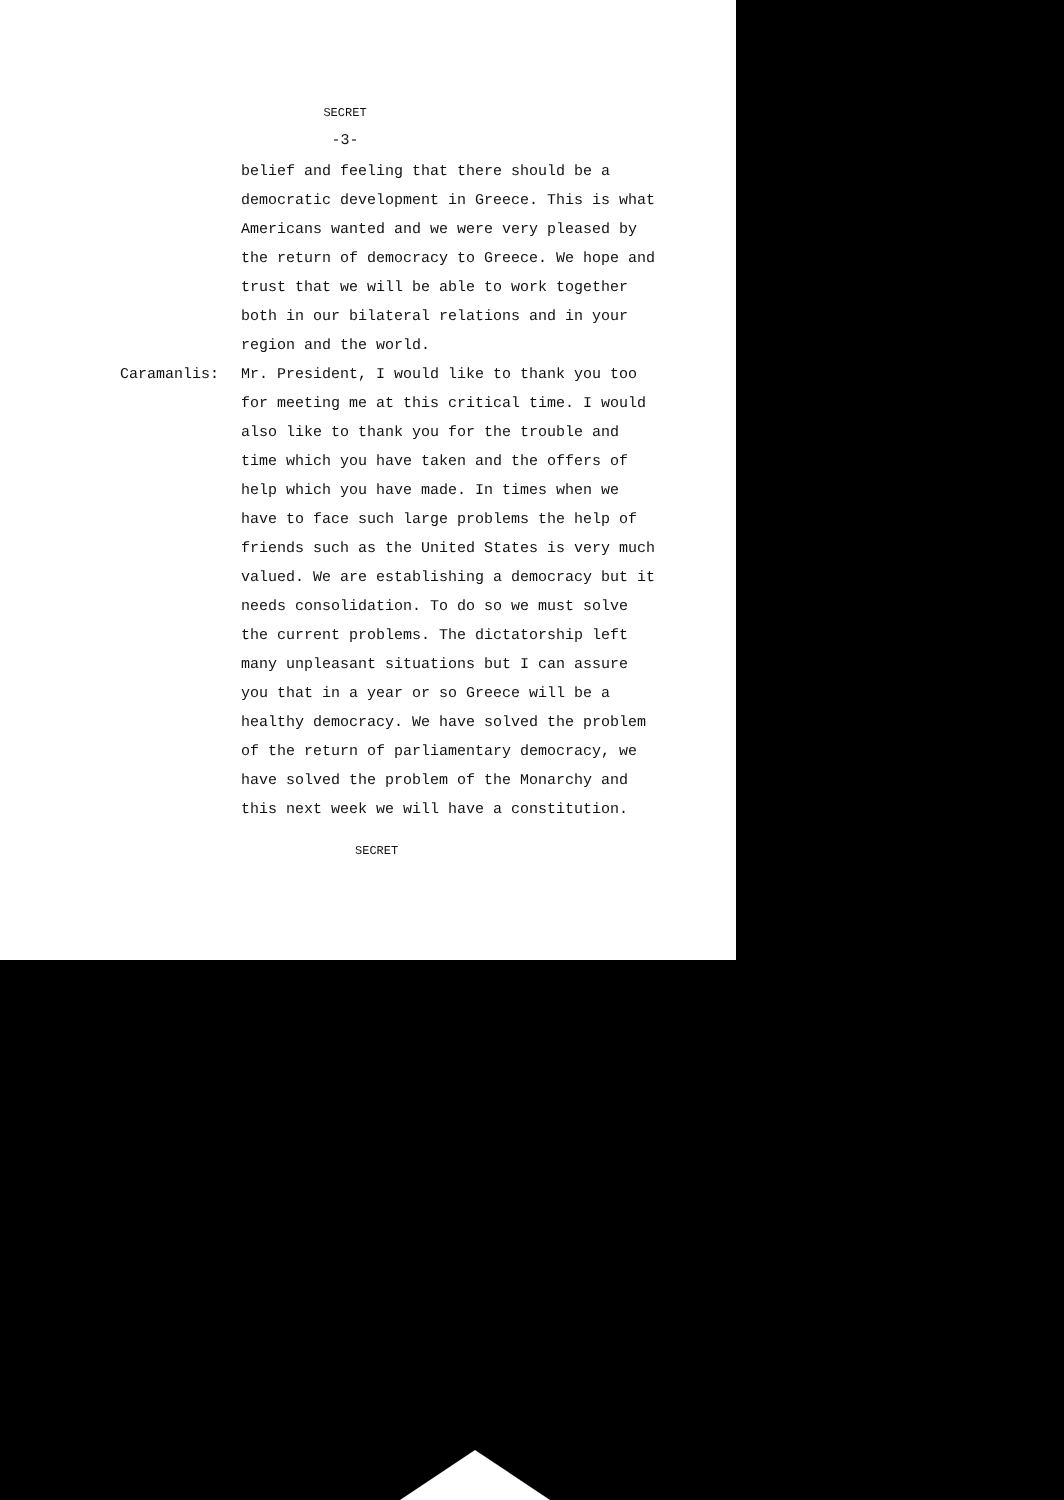SECRET
-3-
belief and feeling that there should be a democratic development in Greece. This is what Americans wanted and we were very pleased by the return of democracy to Greece. We hope and trust that we will be able to work together both in our bilateral relations and in your region and the world.
Caramanlis: Mr. President, I would like to thank you too for meeting me at this critical time. I would also like to thank you for the trouble and time which you have taken and the offers of help which you have made. In times when we have to face such large problems the help of friends such as the United States is very much valued. We are establishing a democracy but it needs consolidation. To do so we must solve the current problems. The dictatorship left many unpleasant situations but I can assure you that in a year or so Greece will be a healthy democracy. We have solved the problem of the return of parliamentary democracy, we have solved the problem of the Monarchy and this next week we will have a constitution.
SECRET